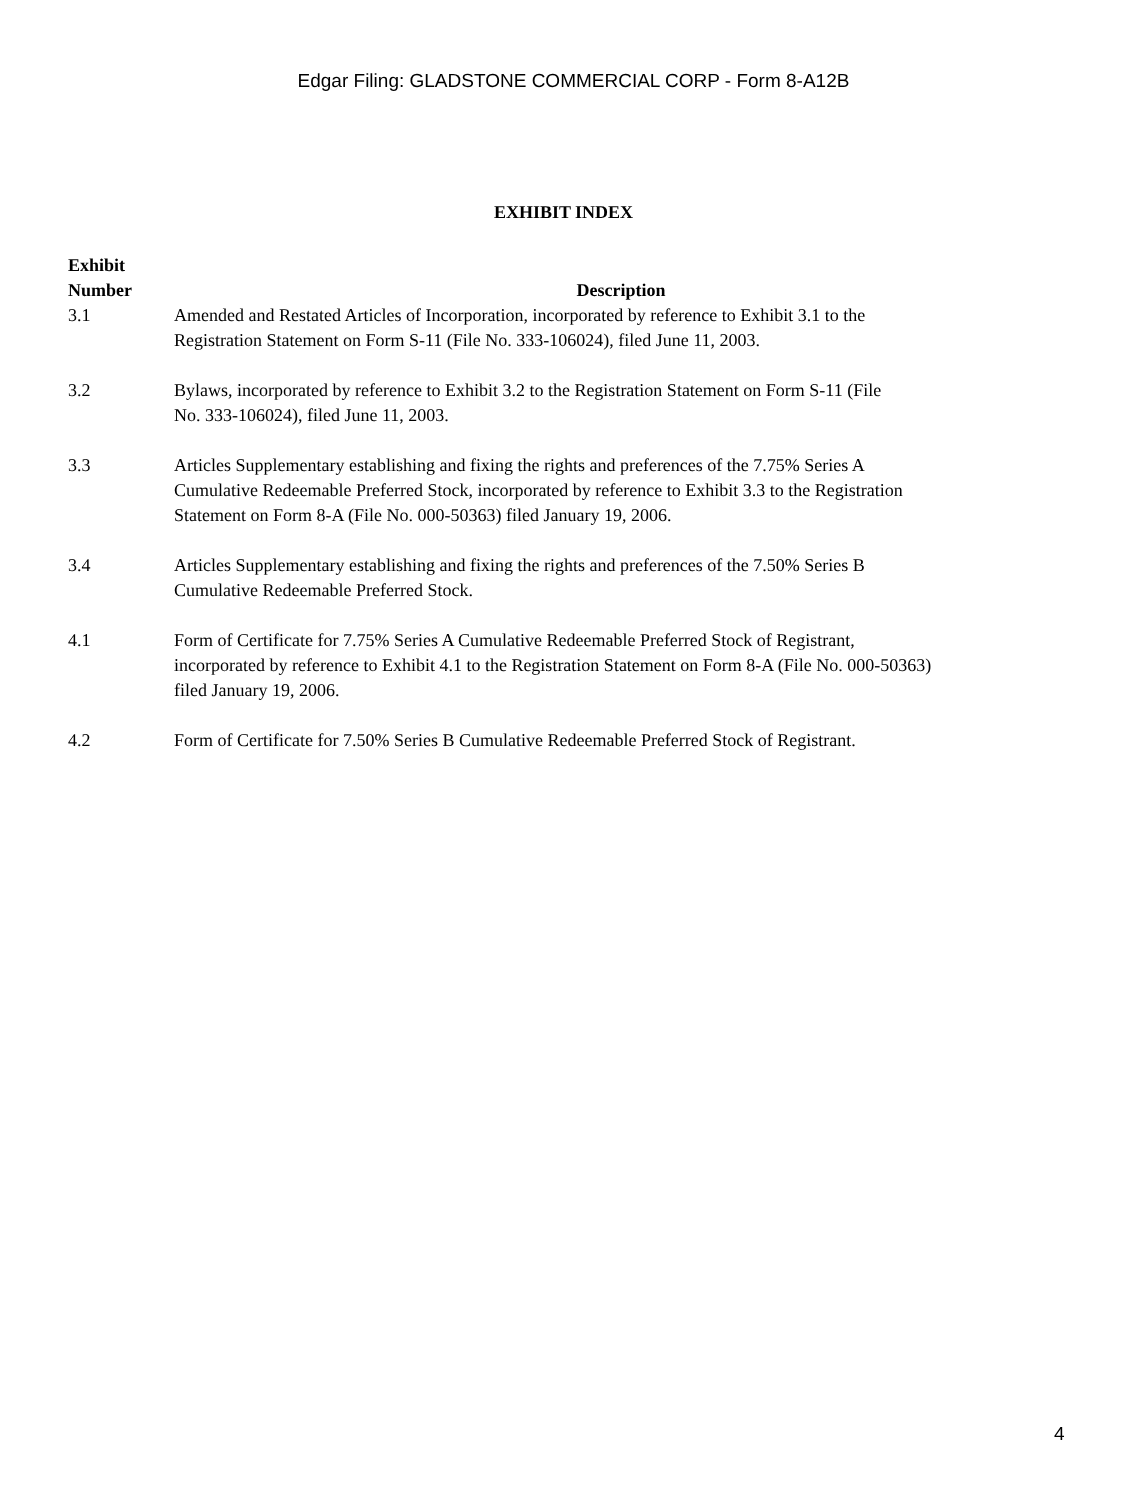Edgar Filing: GLADSTONE COMMERCIAL CORP - Form 8-A12B
EXHIBIT INDEX
| Exhibit Number | Description |
| --- | --- |
| 3.1 | Amended and Restated Articles of Incorporation, incorporated by reference to Exhibit 3.1 to the Registration Statement on Form S-11 (File No. 333-106024), filed June 11, 2003. |
| 3.2 | Bylaws, incorporated by reference to Exhibit 3.2 to the Registration Statement on Form S-11 (File No. 333-106024), filed June 11, 2003. |
| 3.3 | Articles Supplementary establishing and fixing the rights and preferences of the 7.75% Series A Cumulative Redeemable Preferred Stock, incorporated by reference to Exhibit 3.3 to the Registration Statement on Form 8-A (File No. 000-50363) filed January 19, 2006. |
| 3.4 | Articles Supplementary establishing and fixing the rights and preferences of the 7.50% Series B Cumulative Redeemable Preferred Stock. |
| 4.1 | Form of Certificate for 7.75% Series A Cumulative Redeemable Preferred Stock of Registrant, incorporated by reference to Exhibit 4.1 to the Registration Statement on Form 8-A (File No. 000-50363) filed January 19, 2006. |
| 4.2 | Form of Certificate for 7.50% Series B Cumulative Redeemable Preferred Stock of Registrant. |
4